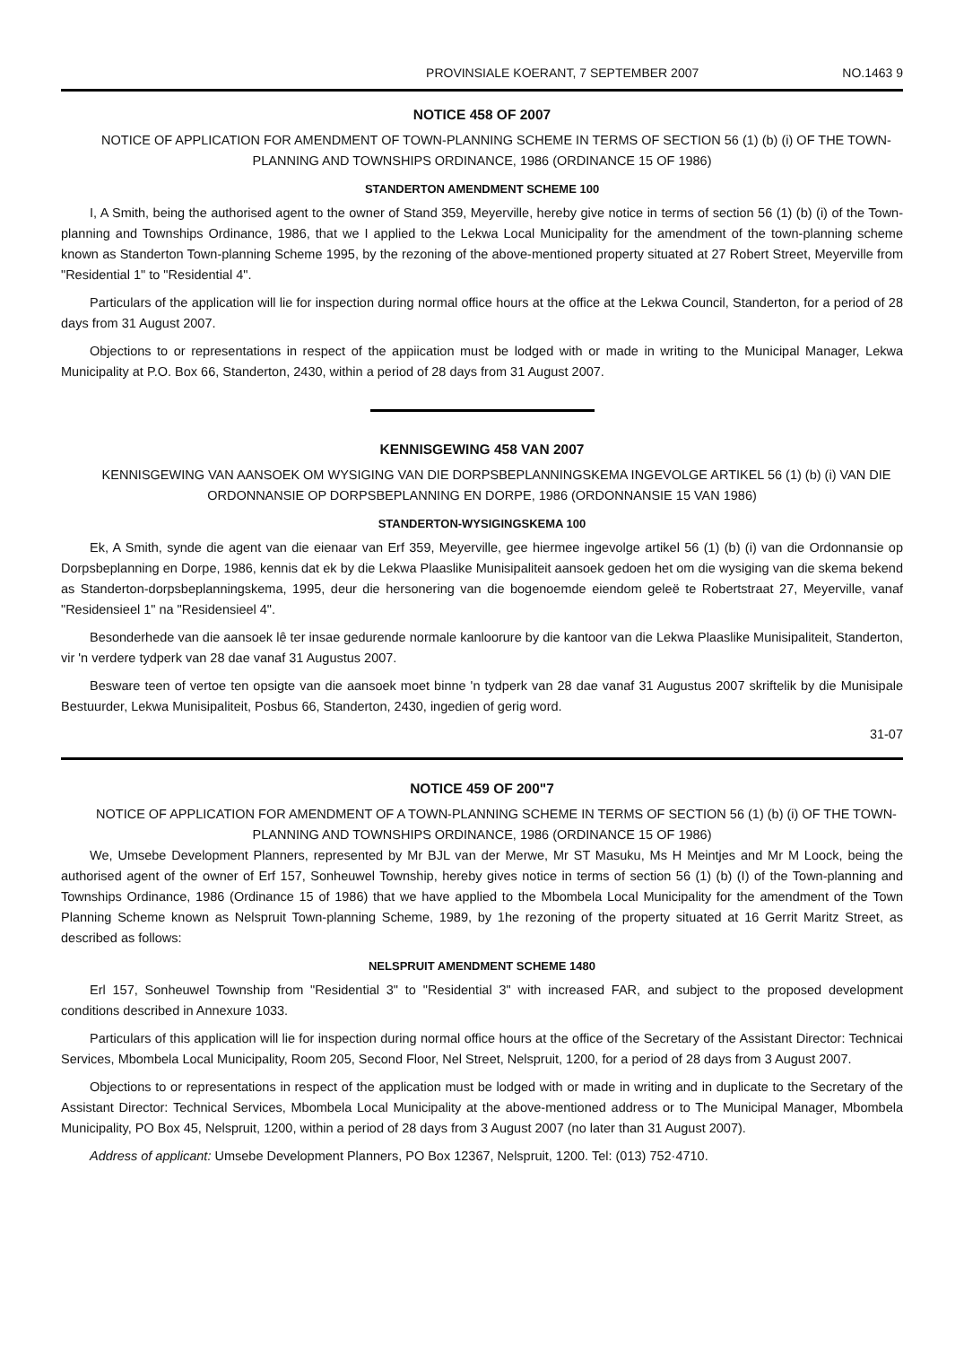PROVINSIALE KOERANT, 7 SEPTEMBER 2007 NO.1463 9
NOTICE 458 OF 2007
NOTICE OF APPLICATION FOR AMENDMENT OF TOWN-PLANNING SCHEME IN TERMS OF SECTION 56 (1) (b) (i) OF THE TOWN-PLANNING AND TOWNSHIPS ORDINANCE, 1986 (ORDINANCE 15 OF 1986)
STANDERTON AMENDMENT SCHEME 100
I, A Smith, being the authorised agent to the owner of Stand 359, Meyerville, hereby give notice in terms of section 56 (1) (b) (i) of the Town-planning and Townships Ordinance, 1986, that we I applied to the Lekwa Local Municipality for the amendment of the town-planning scheme known as Standerton Town-planning Scheme 1995, by the rezoning of the above-mentioned property situated at 27 Robert Street, Meyerville from "Residential 1" to "Residential 4".
Particulars of the application will lie for inspection during normal office hours at the office at the Lekwa Council, Standerton, for a period of 28 days from 31 August 2007.
Objections to or representations in respect of the appiication must be lodged with or made in writing to the Municipal Manager, Lekwa Municipality at P.O. Box 66, Standerton, 2430, within a period of 28 days from 31 August 2007.
KENNISGEWING 458 VAN 2007
KENNISGEWING VAN AANSOEK OM WYSIGING VAN DIE DORPSBEPLANNINGSKEMA INGEVOLGE ARTIKEL 56 (1) (b) (i) VAN DIE ORDONNANSIE OP DORPSBEPLANNING EN DORPE, 1986 (ORDONNANSIE 15 VAN 1986)
STANDERTON-WYSIGINGSKEMA 100
Ek, A Smith, synde die agent van die eienaar van Erf 359, Meyerville, gee hiermee ingevolge artikel 56 (1) (b) (i) van die Ordonnansie op Dorpsbeplanning en Dorpe, 1986, kennis dat ek by die Lekwa Plaaslike Munisipaliteit aansoek gedoen het om die wysiging van die skema bekend as Standerton-dorpsbeplanningskema, 1995, deur die hersonering van die bogenoemde eiendom geleë te Robertstraat 27, Meyerville, vanaf "Residensieel 1" na "Residensieel 4".
Besonderhede van die aansoek lê ter insae gedurende normale kanloorure by die kantoor van die Lekwa Plaaslike Munisipaliteit, Standerton, vir 'n verdere tydperk van 28 dae vanaf 31 Augustus 2007.
Besware teen of vertoe ten opsigte van die aansoek moet binne 'n tydperk van 28 dae vanaf 31 Augustus 2007 skriftelik by die Munisipale Bestuurder, Lekwa Munisipaliteit, Posbus 66, Standerton, 2430, ingedien of gerig word.
31-07
NOTICE 459 OF 200"7
NOTICE OF APPLICATION FOR AMENDMENT OF A TOWN-PLANNING SCHEME IN TERMS OF SECTION 56 (1) (b) (i) OF THE TOWN-PLANNING AND TOWNSHIPS ORDINANCE, 1986 (ORDINANCE 15 OF 1986)
We, Umsebe Development Planners, represented by Mr BJL van der Merwe, Mr ST Masuku, Ms H Meintjes and Mr M Loock, being the authorised agent of the owner of Erf 157, Sonheuwel Township, hereby gives notice in terms of section 56 (1) (b) (I) of the Town-planning and Townships Ordinance, 1986 (Ordinance 15 of 1986) that we have applied to the Mbombela Local Municipality for the amendment of the Town Planning Scheme known as Nelspruit Town-planning Scheme, 1989, by 1he rezoning of the property situated at 16 Gerrit Maritz Street, as described as follows:
NELSPRUIT AMENDMENT SCHEME 1480
Erl 157, Sonheuwel Township from "Residential 3" to "Residential 3" with increased FAR, and subject to the proposed development conditions described in Annexure 1033.
Particulars of this application will lie for inspection during normal office hours at the office of the Secretary of the Assistant Director: Technicai Services, Mbombela Local Municipality, Room 205, Second Floor, Nel Street, Nelspruit, 1200, for a period of 28 days from 3 August 2007.
Objections to or representations in respect of the application must be lodged with or made in writing and in duplicate to the Secretary of the Assistant Director: Technical Services, Mbombela Local Municipality at the above-mentioned address or to The Municipal Manager, Mbombela Municipality, PO Box 45, Nelspruit, 1200, within a period of 28 days from 3 August 2007 (no later than 31 August 2007).
Address of applicant: Umsebe Development Planners, PO Box 12367, Nelspruit, 1200. Tel: (013) 752·4710.